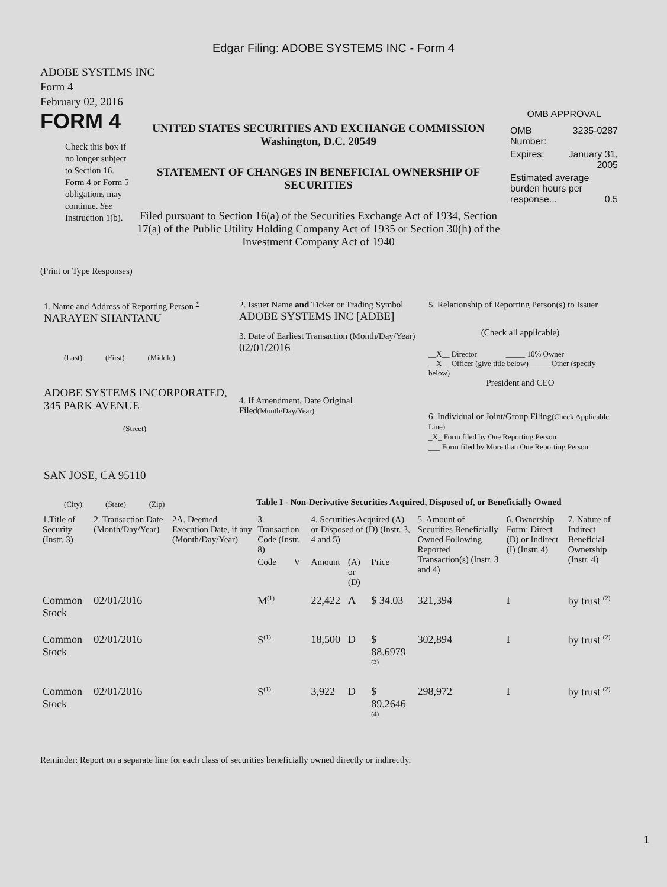Edgar Filing: ADOBE SYSTEMS INC - Form 4
ADOBE SYSTEMS INC
Form 4
February 02, 2016
FORM 4
Check this box if no longer subject to Section 16. Form 4 or Form 5 obligations may continue. See Instruction 1(b).
UNITED STATES SECURITIES AND EXCHANGE COMMISSION
Washington, D.C. 20549
STATEMENT OF CHANGES IN BENEFICIAL OWNERSHIP OF SECURITIES
Filed pursuant to Section 16(a) of the Securities Exchange Act of 1934, Section 17(a) of the Public Utility Holding Company Act of 1935 or Section 30(h) of the Investment Company Act of 1940
OMB APPROVAL
| OMB Number: | 3235-0287 |
| Expires: | January 31, 2005 |
| Estimated average burden hours per response... 0.5 | |
(Print or Type Responses)
1. Name and Address of Reporting Person <sup>*</sup>
NARAYEN SHANTANU
(Last) (First) (Middle)
ADOBE SYSTEMS INCORPORATED, 345 PARK AVENUE
(Street)
SAN JOSE, CA 95110
(City) (State) (Zip)
2. Issuer Name and Ticker or Trading Symbol
ADOBE SYSTEMS INC [ADBE]
3. Date of Earliest Transaction (Month/Day/Year)
02/01/2016
4. If Amendment, Date Original Filed(Month/Day/Year)
5. Relationship of Reporting Person(s) to Issuer
(Check all applicable)
__X__ Director _____ 10% Owner
__X__ Officer (give title below) _____ Other (specify below)
President and CEO
6. Individual or Joint/Group Filing(Check Applicable Line)
_X_ Form filed by One Reporting Person
___ Form filed by More than One Reporting Person
Table I - Non-Derivative Securities Acquired, Disposed of, or Beneficially Owned
| 1.Title of Security (Instr. 3) | 2. Transaction Date (Month/Day/Year) | 2A. Deemed Execution Date, if any (Month/Day/Year) | 3. Transaction Code (Instr. 8) | | 4. Securities Acquired (A) or Disposed of (D) (Instr. 3, 4 and 5) | | | 5. Amount of Securities Beneficially Owned Following Reported Transaction(s) (Instr. 3 and 4) | 6. Ownership Form: Direct (D) or Indirect (I) (Instr. 4) | 7. Nature of Indirect Beneficial Ownership (Instr. 4) |
| --- | --- | --- | --- | --- | --- | --- | --- | --- | --- | --- |
| | | | Code | V | Amount | (A) or (D) | Price | | | |
| Common Stock | 02/01/2016 | | M<sup>(1)</sup> | | 22,422 | A | $ 34.03 | 321,394 | I | by trust <sup>(2)</sup> |
| Common Stock | 02/01/2016 | | S<sup>(1)</sup> | | 18,500 | D | $ 88.6979 <sup>(3)</sup> | 302,894 | I | by trust <sup>(2)</sup> |
| Common Stock | 02/01/2016 | | S<sup>(1)</sup> | | 3,922 | D | $ 89.2646 <sup>(4)</sup> | 298,972 | I | by trust <sup>(2)</sup> |
Reminder: Report on a separate line for each class of securities beneficially owned directly or indirectly.
1